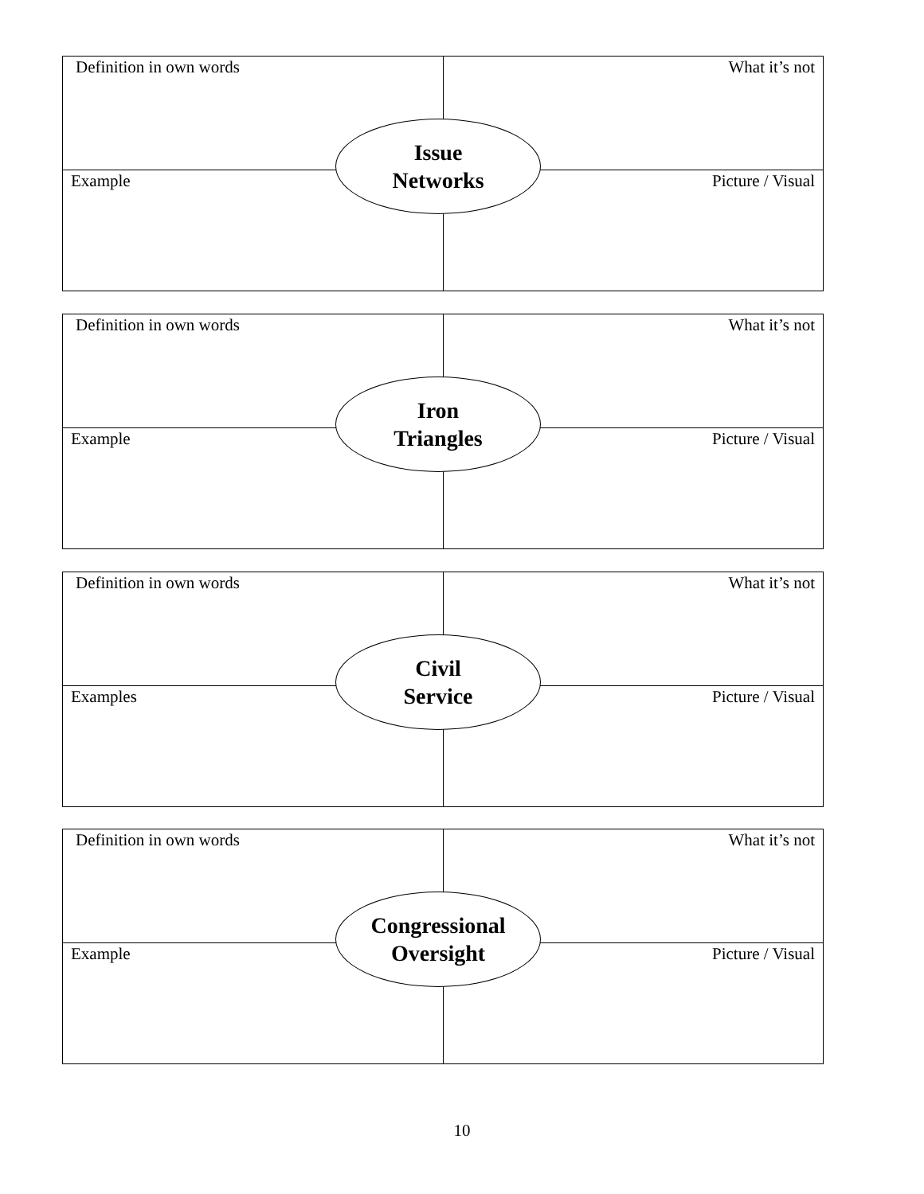Definition in own words What it’s not
Issue
Networks
Example Picture / Visual
Definition in own words What it’s not
Iron
Triangles
Example Picture / Visual
Definition in own words What it’s not
Civil
Service
Examples Picture / Visual
Definition in own words What it’s not
Congressional
Oversight
Example Picture / Visual
10